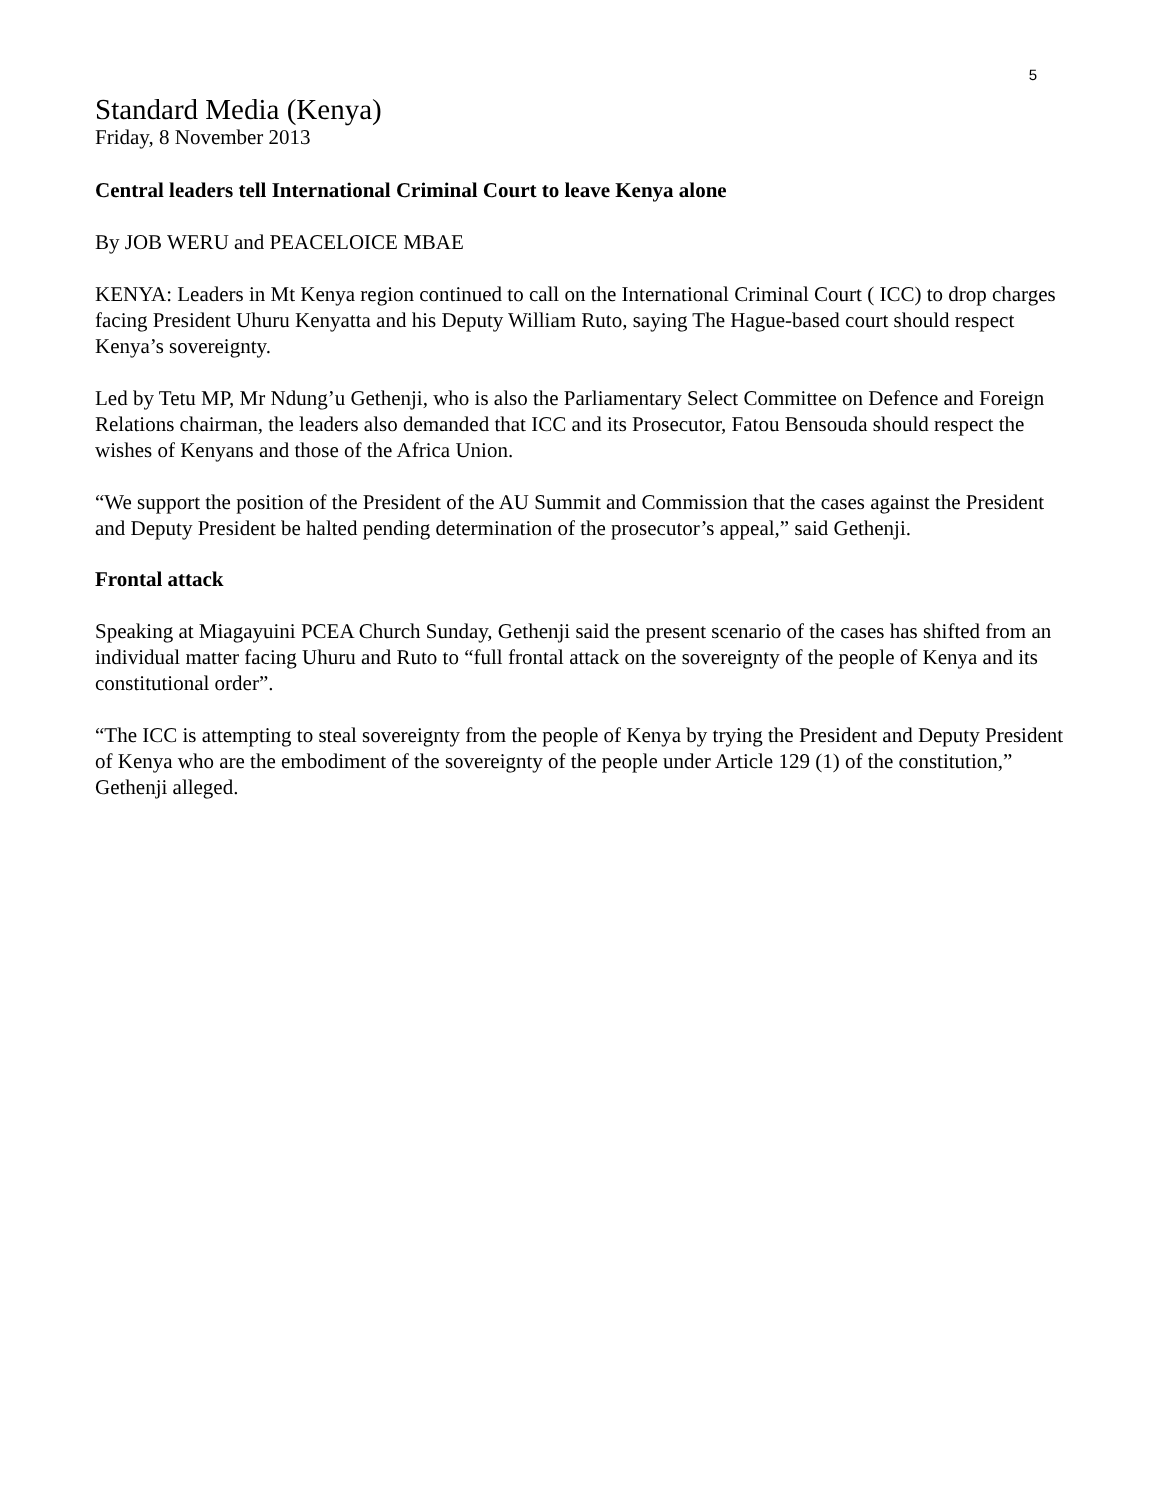5
Standard Media (Kenya)
Friday, 8 November 2013
Central leaders tell International Criminal Court to leave Kenya alone
By JOB WERU and PEACELOICE MBAE
KENYA: Leaders in Mt Kenya region continued to call on the International Criminal Court ( ICC) to drop charges facing President Uhuru Kenyatta and his Deputy William Ruto, saying The Hague-based court should respect Kenya’s sovereignty.
Led by Tetu MP, Mr Ndung’u Gethenji, who is also the Parliamentary Select Committee on Defence and Foreign Relations chairman, the leaders also demanded that ICC and its Prosecutor, Fatou Bensouda should respect the wishes of Kenyans and those of the Africa Union.
“We support the position of the President of the AU Summit and Commission that the cases against the President and Deputy President be halted pending determination of the prosecutor’s appeal,” said Gethenji.
Frontal attack
Speaking at Miagayuini PCEA Church Sunday, Gethenji said the present scenario of the cases has shifted from an individual matter facing Uhuru and Ruto to “full frontal attack on the sovereignty of the people of Kenya and its constitutional order”.
“The ICC is attempting to steal sovereignty from the people of Kenya by trying the President and Deputy President of Kenya who are the embodiment of the sovereignty of the people under Article 129 (1) of the constitution,” Gethenji alleged.